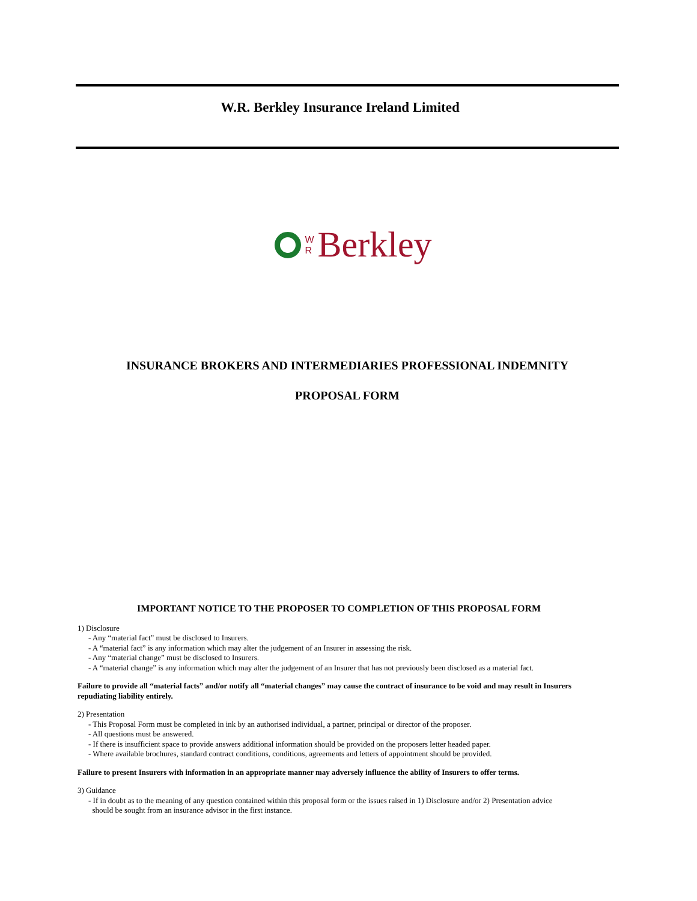W.R. Berkley Insurance Ireland Limited
W
R
Berkley
INSURANCE BROKERS AND INTERMEDIARIES PROFESSIONAL INDEMNITY
PROPOSAL FORM
IMPORTANT NOTICE TO THE PROPOSER TO COMPLETION OF THIS PROPOSAL FORM
1) Disclosure
- Any “material fact” must be disclosed to Insurers.
- A “material fact” is any information which may alter the judgement of an Insurer in assessing the risk.
- Any “material change” must be disclosed to Insurers.
- A “material change” is any information which may alter the judgement of an Insurer that has not previously been disclosed as a material fact.
Failure to provide all “material facts” and/or notify all “material changes” may cause the contract of insurance to be void and may result in Insurers repudiating liability entirely.
2) Presentation
- This Proposal Form must be completed in ink by an authorised individual, a partner, principal or director of the proposer.
- All questions must be answered.
- If there is insufficient space to provide answers additional information should be provided on the proposers letter headed paper.
- Where available brochures, standard contract conditions, conditions, agreements and letters of appointment should be provided.
Failure to present Insurers with information in an appropriate manner may adversely influence the ability of Insurers to offer terms.
3) Guidance
- If in doubt as to the meaning of any question contained within this proposal form or the issues raised in 1) Disclosure and/or 2) Presentation advice
should be sought from an insurance advisor in the first instance.